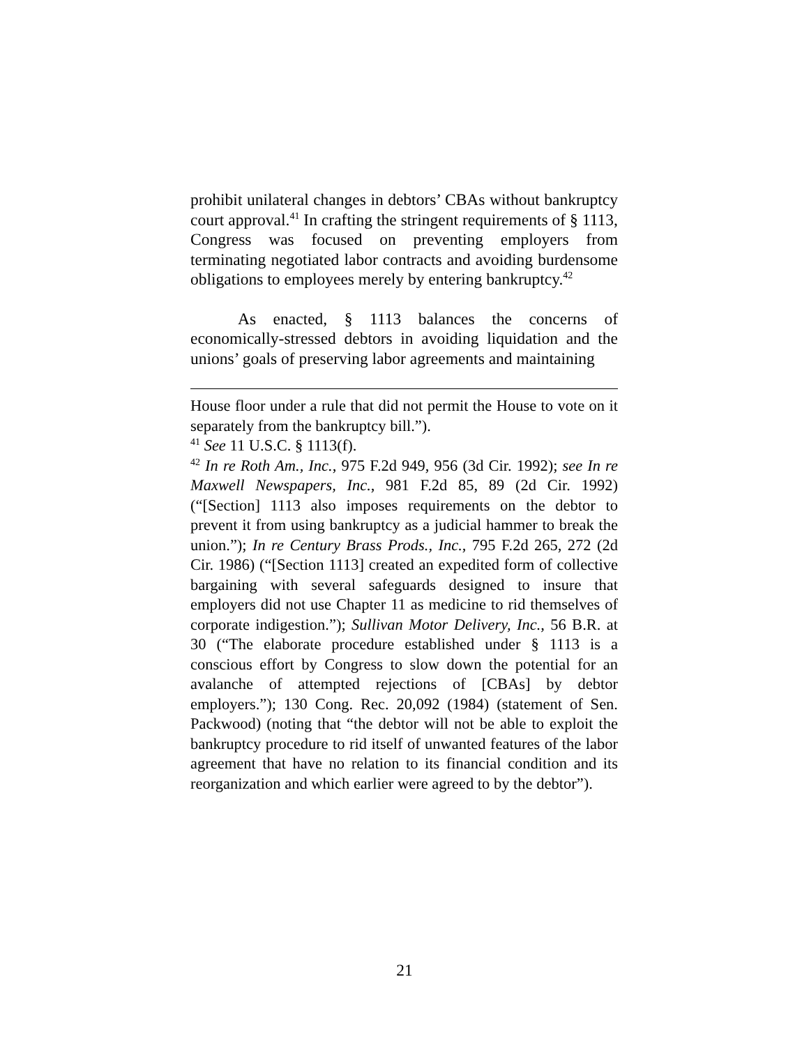prohibit unilateral changes in debtors’ CBAs without bankruptcy court approval.<sup>41</sup> In crafting the stringent requirements of § 1113, Congress was focused on preventing employers from terminating negotiated labor contracts and avoiding burdensome obligations to employees merely by entering bankruptcy.<sup>42</sup>
As enacted, § 1113 balances the concerns of economically-stressed debtors in avoiding liquidation and the unions’ goals of preserving labor agreements and maintaining
House floor under a rule that did not permit the House to vote on it separately from the bankruptcy bill.”).
<sup>41</sup> See 11 U.S.C. § 1113(f).
<sup>42</sup> In re Roth Am., Inc., 975 F.2d 949, 956 (3d Cir. 1992); see In re Maxwell Newspapers, Inc., 981 F.2d 85, 89 (2d Cir. 1992) (“[Section] 1113 also imposes requirements on the debtor to prevent it from using bankruptcy as a judicial hammer to break the union.”); In re Century Brass Prods., Inc., 795 F.2d 265, 272 (2d Cir. 1986) (“[Section 1113] created an expedited form of collective bargaining with several safeguards designed to insure that employers did not use Chapter 11 as medicine to rid themselves of corporate indigestion.”); Sullivan Motor Delivery, Inc., 56 B.R. at 30 (“The elaborate procedure established under § 1113 is a conscious effort by Congress to slow down the potential for an avalanche of attempted rejections of [CBAs] by debtor employers.”); 130 Cong. Rec. 20,092 (1984) (statement of Sen. Packwood) (noting that “the debtor will not be able to exploit the bankruptcy procedure to rid itself of unwanted features of the labor agreement that have no relation to its financial condition and its reorganization and which earlier were agreed to by the debtor”).
21